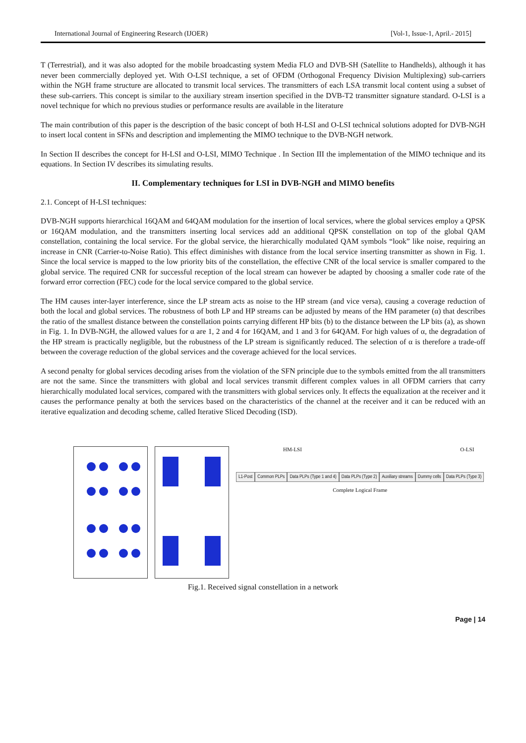International Journal of Engineering Research (IJOER) [Vol-1, Issue-1, April.- 2015]
T (Terrestrial), and it was also adopted for the mobile broadcasting system Media FLO and DVB-SH (Satellite to Handhelds), although it has never been commercially deployed yet. With O-LSI technique, a set of OFDM (Orthogonal Frequency Division Multiplexing) sub-carriers within the NGH frame structure are allocated to transmit local services. The transmitters of each LSA transmit local content using a subset of these sub-carriers. This concept is similar to the auxiliary stream insertion specified in the DVB-T2 transmitter signature standard. O-LSI is a novel technique for which no previous studies or performance results are available in the literature
The main contribution of this paper is the description of the basic concept of both H-LSI and O-LSI technical solutions adopted for DVB-NGH to insert local content in SFNs and description and implementing the MIMO technique to the DVB-NGH network.
In Section II describes the concept for H-LSI and O-LSI, MIMO Technique . In Section III the implementation of the MIMO technique and its equations. In Section IV describes its simulating results.
II. Complementary techniques for LSI in DVB-NGH and MIMO benefits
2.1. Concept of H-LSI techniques:
DVB-NGH supports hierarchical 16QAM and 64QAM modulation for the insertion of local services, where the global services employ a QPSK or 16QAM modulation, and the transmitters inserting local services add an additional QPSK constellation on top of the global QAM constellation, containing the local service. For the global service, the hierarchically modulated QAM symbols “look” like noise, requiring an increase in CNR (Carrier-to-Noise Ratio). This effect diminishes with distance from the local service inserting transmitter as shown in Fig. 1. Since the local service is mapped to the low priority bits of the constellation, the effective CNR of the local service is smaller compared to the global service. The required CNR for successful reception of the local stream can however be adapted by choosing a smaller code rate of the forward error correction (FEC) code for the local service compared to the global service.
The HM causes inter-layer interference, since the LP stream acts as noise to the HP stream (and vice versa), causing a coverage reduction of both the local and global services. The robustness of both LP and HP streams can be adjusted by means of the HM parameter (α) that describes the ratio of the smallest distance between the constellation points carrying different HP bits (b) to the distance between the LP bits (a), as shown in Fig. 1. In DVB-NGH, the allowed values for α are 1, 2 and 4 for 16QAM, and 1 and 3 for 64QAM. For high values of α, the degradation of the HP stream is practically negligible, but the robustness of the LP stream is significantly reduced. The selection of α is therefore a trade-off between the coverage reduction of the global services and the coverage achieved for the local services.
A second penalty for global services decoding arises from the violation of the SFN principle due to the symbols emitted from the all transmitters are not the same. Since the transmitters with global and local services transmit different complex values in all OFDM carriers that carry hierarchically modulated local services, compared with the transmitters with global services only. It effects the equalization at the receiver and it causes the performance penalty at both the services based on the characteristics of the channel at the receiver and it can be reduced with an iterative equalization and decoding scheme, called Iterative Sliced Decoding (ISD).
HM-LSI O-LSI
L1-Post Common PLPs Data PLPs (Type 1 and 4) Data PLPs (Type 2) Auxiliary streams Dummy cells Data PLPs (Type 3)
Complete Logical Frame
Fig.1. Received signal constellation in a network
Page | 14